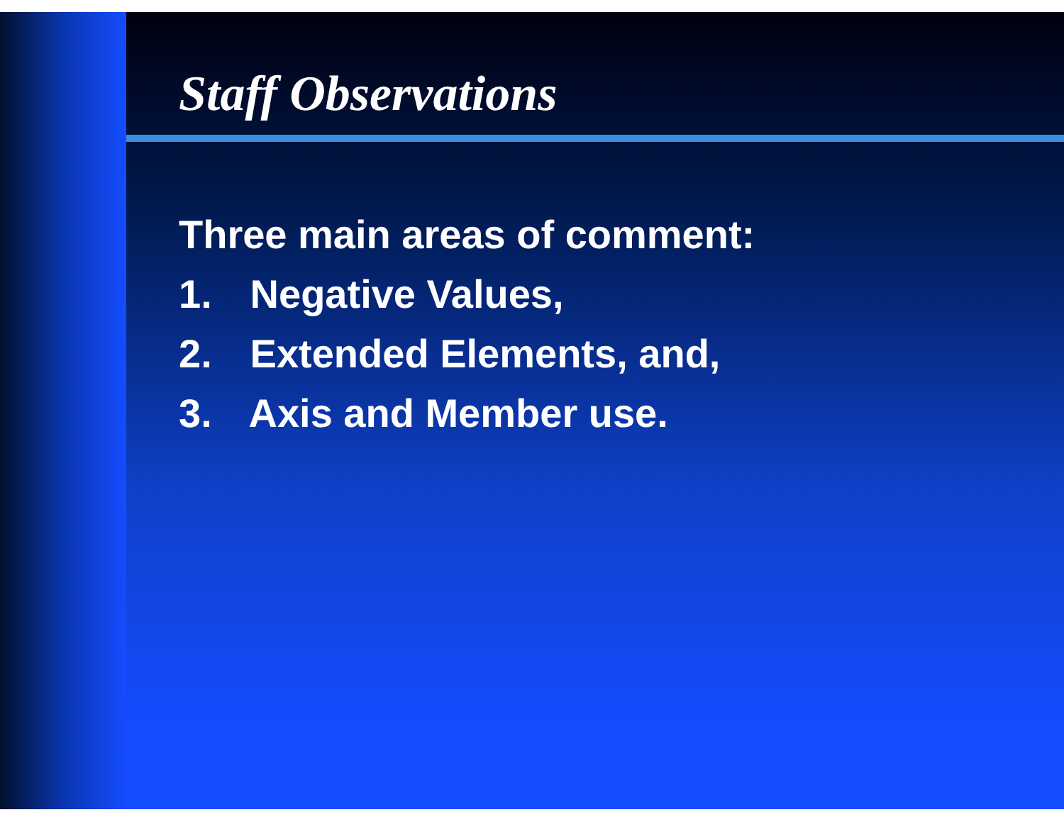Staff Observations
Three main areas of comment:
1. Negative Values,
2. Extended Elements, and,
3. Axis and Member use.